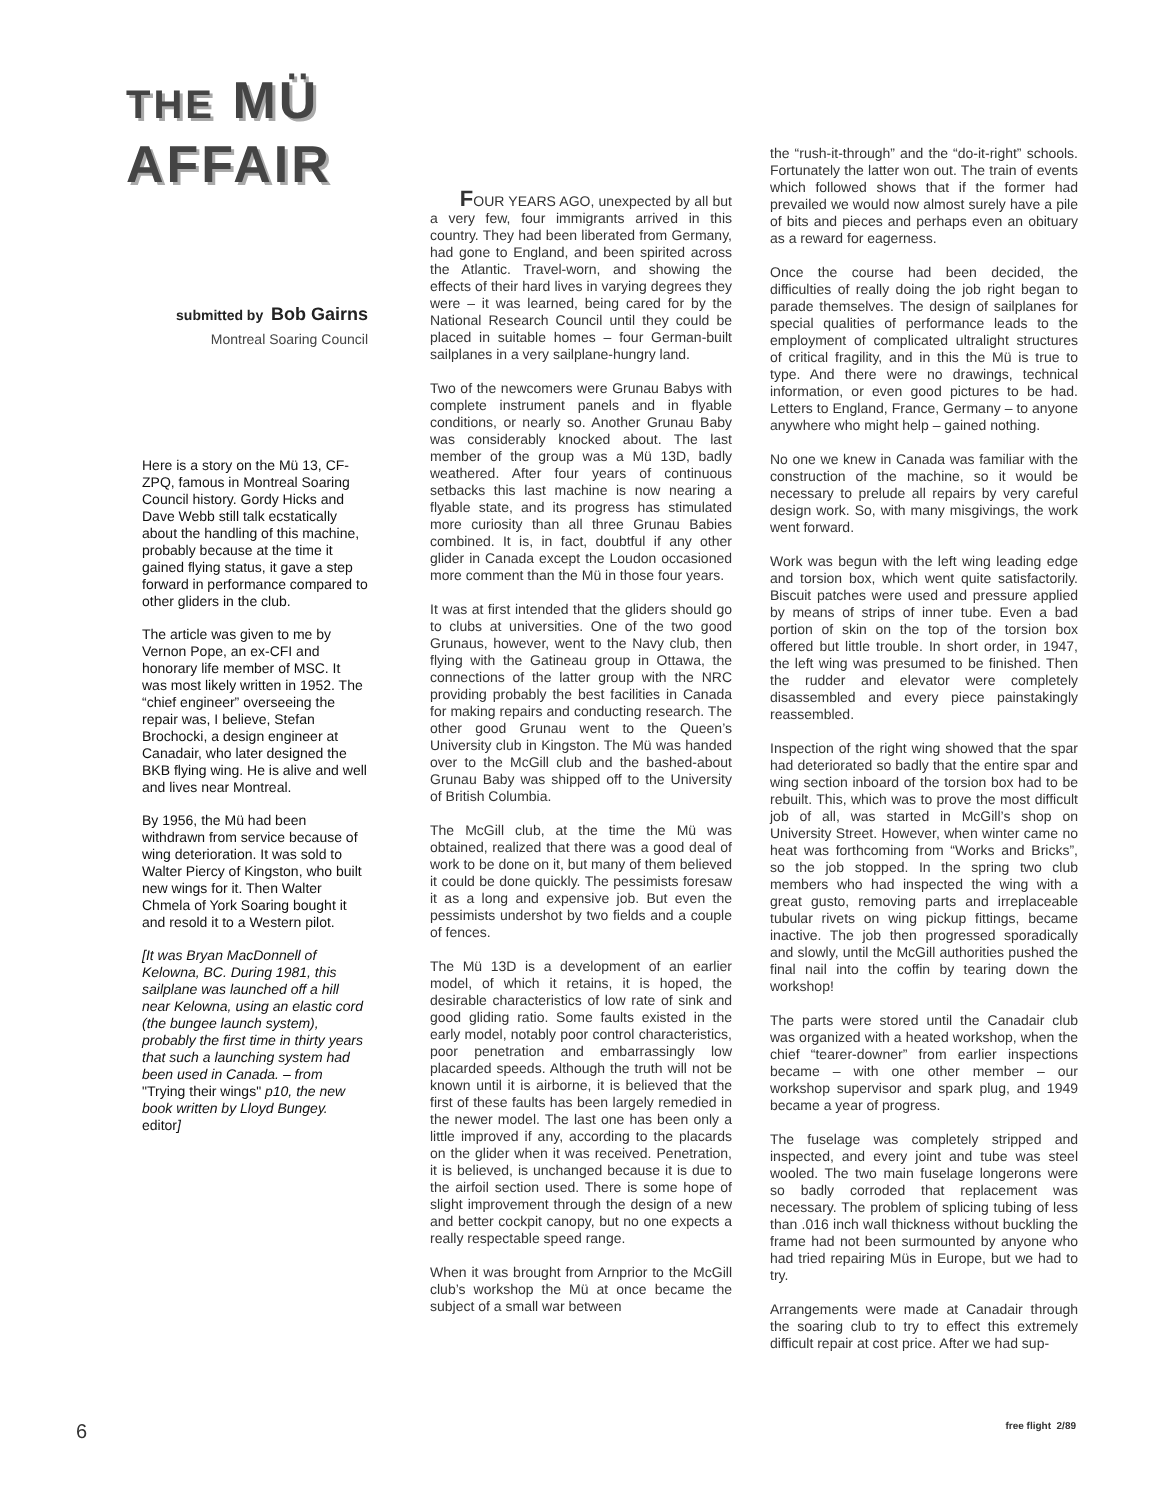THE MÜ
AFFAIR
submitted by Bob Gairns
Montreal Soaring Council
Here is a story on the Mü 13, CF-ZPQ, famous in Montreal Soaring Council history. Gordy Hicks and Dave Webb still talk ecstatically about the handling of this machine, probably because at the time it gained flying status, it gave a step forward in performance compared to other gliders in the club.
The article was given to me by Vernon Pope, an ex-CFI and honorary life member of MSC. It was most likely written in 1952. The “chief engineer” overseeing the repair was, I believe, Stefan Brochocki, a design engineer at Canadair, who later designed the BKB flying wing. He is alive and well and lives near Montreal.
By 1956, the Mü had been withdrawn from service because of wing deterioration. It was sold to Walter Piercy of Kingston, who built new wings for it. Then Walter Chmela of York Soaring bought it and resold it to a Western pilot.
[It was Bryan MacDonnell of Kelowna, BC. During 1981, this sailplane was launched off a hill near Kelowna, using an elastic cord (the bungee launch system), probably the first time in thirty years that such a launching system had been used in Canada. – from "Trying their wings" p10, the new book written by Lloyd Bungey. editor]
FOUR YEARS AGO, unexpected by all but a very few, four immigrants arrived in this country. They had been liberated from Germany, had gone to England, and been spirited across the Atlantic. Travel-worn, and showing the effects of their hard lives in varying degrees they were – it was learned, being cared for by the National Research Council until they could be placed in suitable homes – four German-built sailplanes in a very sailplane-hungry land.
Two of the newcomers were Grunau Babys with complete instrument panels and in flyable conditions, or nearly so. Another Grunau Baby was considerably knocked about. The last member of the group was a Mü 13D, badly weathered. After four years of continuous setbacks this last machine is now nearing a flyable state, and its progress has stimulated more curiosity than all three Grunau Babies combined. It is, in fact, doubtful if any other glider in Canada except the Loudon occasioned more comment than the Mü in those four years.
It was at first intended that the gliders should go to clubs at universities. One of the two good Grunaus, however, went to the Navy club, then flying with the Gatineau group in Ottawa, the connections of the latter group with the NRC providing probably the best facilities in Canada for making repairs and conducting research. The other good Grunau went to the Queen’s University club in Kingston. The Mü was handed over to the McGill club and the bashed-about Grunau Baby was shipped off to the University of British Columbia.
The McGill club, at the time the Mü was obtained, realized that there was a good deal of work to be done on it, but many of them believed it could be done quickly. The pessimists foresaw it as a long and expensive job. But even the pessimists undershot by two fields and a couple of fences.
The Mü 13D is a development of an earlier model, of which it retains, it is hoped, the desirable characteristics of low rate of sink and good gliding ratio. Some faults existed in the early model, notably poor control characteristics, poor penetration and embarrassingly low placarded speeds. Although the truth will not be known until it is airborne, it is believed that the first of these faults has been largely remedied in the newer model. The last one has been only a little improved if any, according to the placards on the glider when it was received. Penetration, it is believed, is unchanged because it is due to the airfoil section used. There is some hope of slight improvement through the design of a new and better cockpit canopy, but no one expects a really respectable speed range.
When it was brought from Arnprior to the McGill club’s workshop the Mü at once became the subject of a small war between
the “rush-it-through” and the “do-it-right” schools. Fortunately the latter won out. The train of events which followed shows that if the former had prevailed we would now almost surely have a pile of bits and pieces and perhaps even an obituary as a reward for eagerness.
Once the course had been decided, the difficulties of really doing the job right began to parade themselves. The design of sailplanes for special qualities of performance leads to the employment of complicated ultralight structures of critical fragility, and in this the Mü is true to type. And there were no drawings, technical information, or even good pictures to be had. Letters to England, France, Germany – to anyone anywhere who might help – gained nothing.
No one we knew in Canada was familiar with the construction of the machine, so it would be necessary to prelude all repairs by very careful design work. So, with many misgivings, the work went forward.
Work was begun with the left wing leading edge and torsion box, which went quite satisfactorily. Biscuit patches were used and pressure applied by means of strips of inner tube. Even a bad portion of skin on the top of the torsion box offered but little trouble. In short order, in 1947, the left wing was presumed to be finished. Then the rudder and elevator were completely disassembled and every piece painstakingly reassembled.
Inspection of the right wing showed that the spar had deteriorated so badly that the entire spar and wing section inboard of the torsion box had to be rebuilt. This, which was to prove the most difficult job of all, was started in McGill’s shop on University Street. However, when winter came no heat was forthcoming from “Works and Bricks”, so the job stopped. In the spring two club members who had inspected the wing with a great gusto, removing parts and irreplaceable tubular rivets on wing pickup fittings, became inactive. The job then progressed sporadically and slowly, until the McGill authorities pushed the final nail into the coffin by tearing down the workshop!
The parts were stored until the Canadair club was organized with a heated workshop, when the chief “tearer-downer” from earlier inspections became – with one other member – our workshop supervisor and spark plug, and 1949 became a year of progress.
The fuselage was completely stripped and inspected, and every joint and tube was steel wooled. The two main fuselage longerons were so badly corroded that replacement was necessary. The problem of splicing tubing of less than .016 inch wall thickness without buckling the frame had not been surmounted by anyone who had tried repairing Müs in Europe, but we had to try.
Arrangements were made at Canadair through the soaring club to try to effect this extremely difficult repair at cost price. After we had sup-
6 free flight 2/89